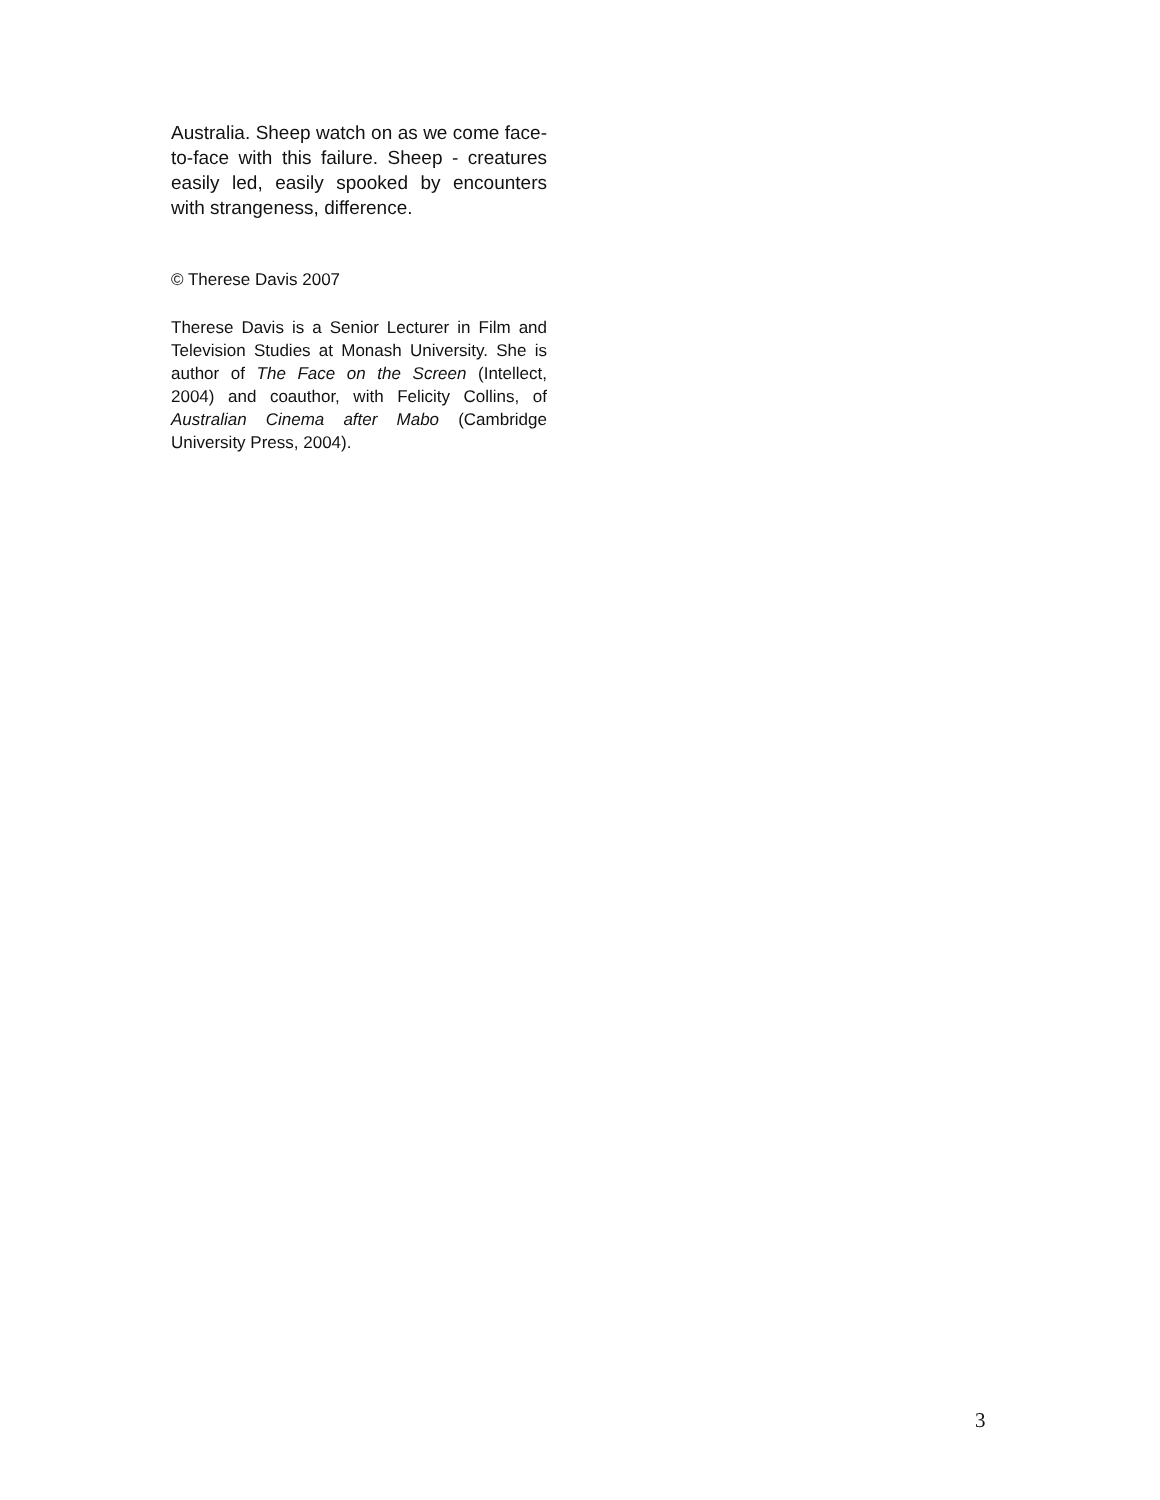Australia. Sheep watch on as we come face-to-face with this failure. Sheep - creatures easily led, easily spooked by encounters with strangeness, difference.
© Therese Davis 2007
Therese Davis is a Senior Lecturer in Film and Television Studies at Monash University. She is author of The Face on the Screen (Intellect, 2004) and coauthor, with Felicity Collins, of Australian Cinema after Mabo (Cambridge University Press, 2004).
3